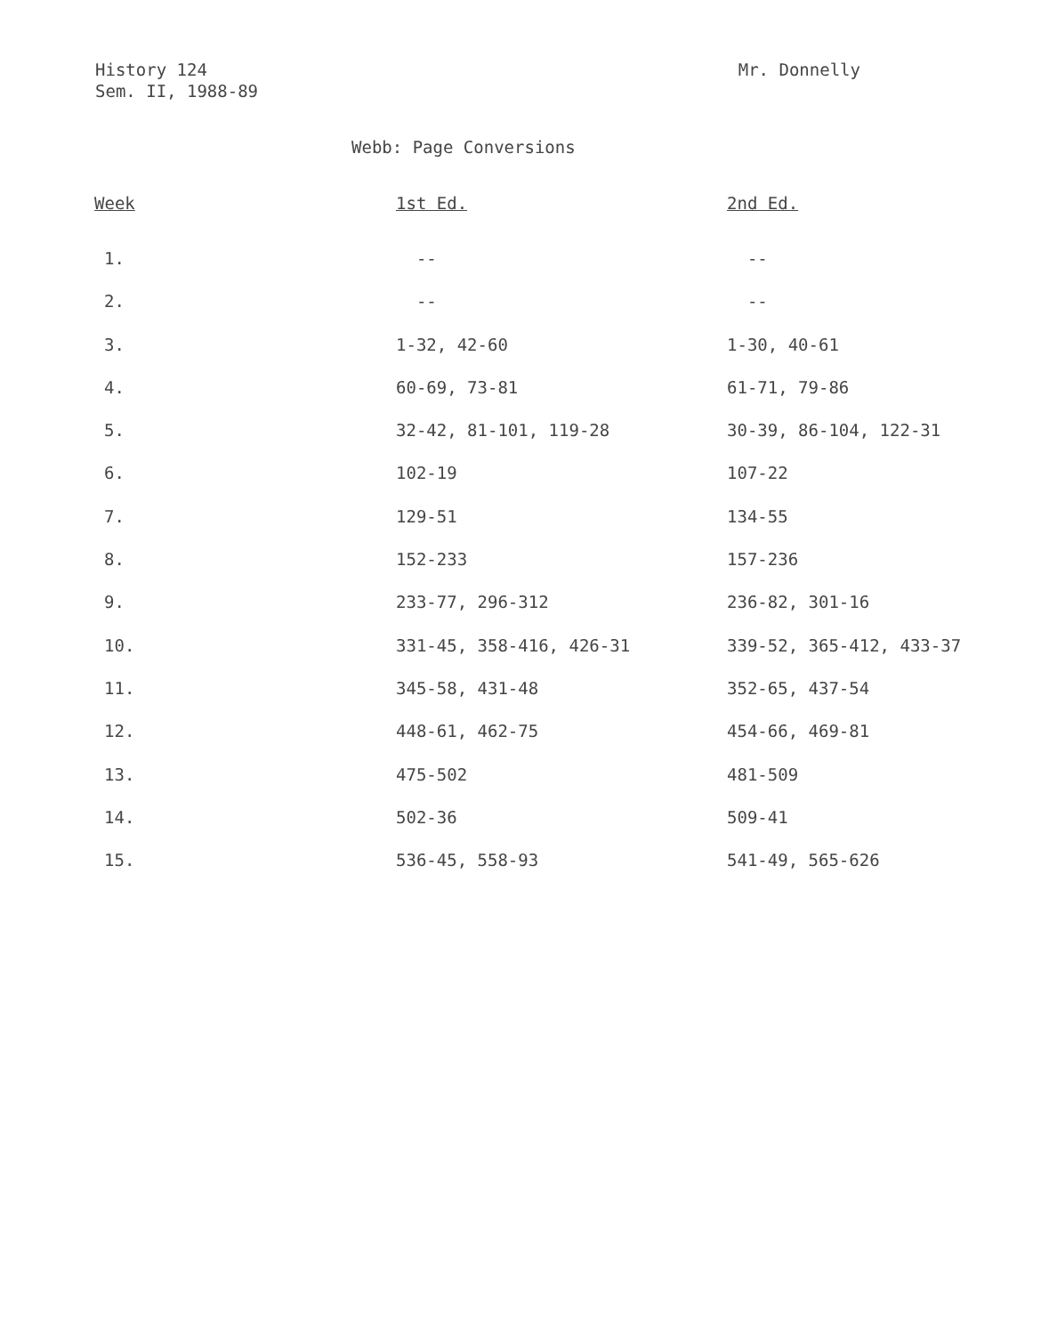History 124
Sem. II, 1988-89
Mr. Donnelly
Webb: Page Conversions
| Week | 1st Ed. | 2nd Ed. |
| --- | --- | --- |
| 1. | -- | -- |
| 2. | -- | -- |
| 3. | 1-32, 42-60 | 1-30, 40-61 |
| 4. | 60-69, 73-81 | 61-71, 79-86 |
| 5. | 32-42, 81-101, 119-28 | 30-39, 86-104, 122-31 |
| 6. | 102-19 | 107-22 |
| 7. | 129-51 | 134-55 |
| 8. | 152-233 | 157-236 |
| 9. | 233-77, 296-312 | 236-82, 301-16 |
| 10. | 331-45, 358-416, 426-31 | 339-52, 365-412, 433-37 |
| 11. | 345-58, 431-48 | 352-65, 437-54 |
| 12. | 448-61, 462-75 | 454-66, 469-81 |
| 13. | 475-502 | 481-509 |
| 14. | 502-36 | 509-41 |
| 15. | 536-45, 558-93 | 541-49, 565-626 |